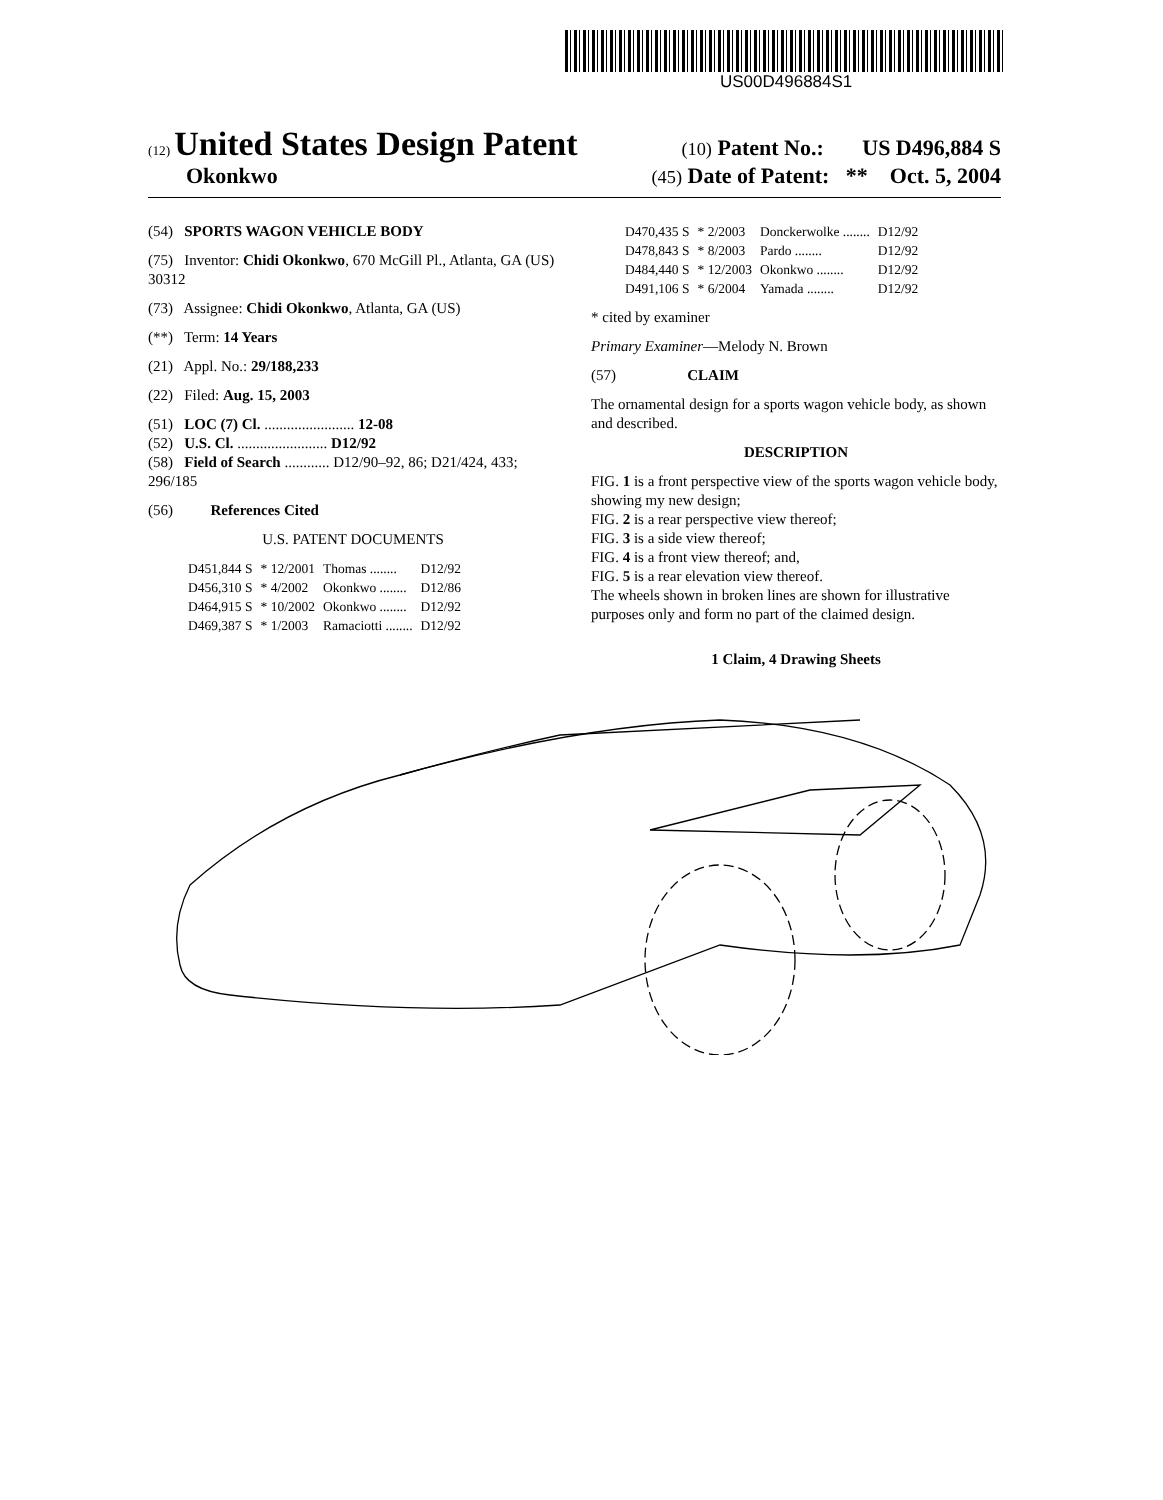US00D496884S1
(12) United States Design Patent (10) Patent No.: US D496,884 S
Okonkwo (45) Date of Patent: ** Oct. 5, 2004
(54) SPORTS WAGON VEHICLE BODY
(75) Inventor: Chidi Okonkwo, 670 McGill Pl., Atlanta, GA (US) 30312
(73) Assignee: Chidi Okonkwo, Atlanta, GA (US)
(**) Term: 14 Years
(21) Appl. No.: 29/188,233
(22) Filed: Aug. 15, 2003
(51) LOC (7) Cl. ........................ 12-08
(52) U.S. Cl. ........................ D12/92
(58) Field of Search ............ D12/90–92, 86; D21/424, 433; 296/185
(56) References Cited
U.S. PATENT DOCUMENTS
| D451,844 S | * 12/2001 | Thomas ........ | D12/92 |
| D456,310 S | * 4/2002 | Okonkwo ........ | D12/86 |
| D464,915 S | * 10/2002 | Okonkwo ........ | D12/92 |
| D469,387 S | * 1/2003 | Ramaciotti ........ | D12/92 |
| D470,435 S | * 2/2003 | Donckerwolke ........ | D12/92 |
| D478,843 S | * 8/2003 | Pardo ........ | D12/92 |
| D484,440 S | * 12/2003 | Okonkwo ........ | D12/92 |
| D491,106 S | * 6/2004 | Yamada ........ | D12/92 |
* cited by examiner
Primary Examiner—Melody N. Brown
(57) CLAIM
The ornamental design for a sports wagon vehicle body, as shown and described.
DESCRIPTION
FIG. 1 is a front perspective view of the sports wagon vehicle body, showing my new design;
FIG. 2 is a rear perspective view thereof;
FIG. 3 is a side view thereof;
FIG. 4 is a front view thereof; and,
FIG. 5 is a rear elevation view thereof.
The wheels shown in broken lines are shown for illustrative purposes only and form no part of the claimed design.
1 Claim, 4 Drawing Sheets